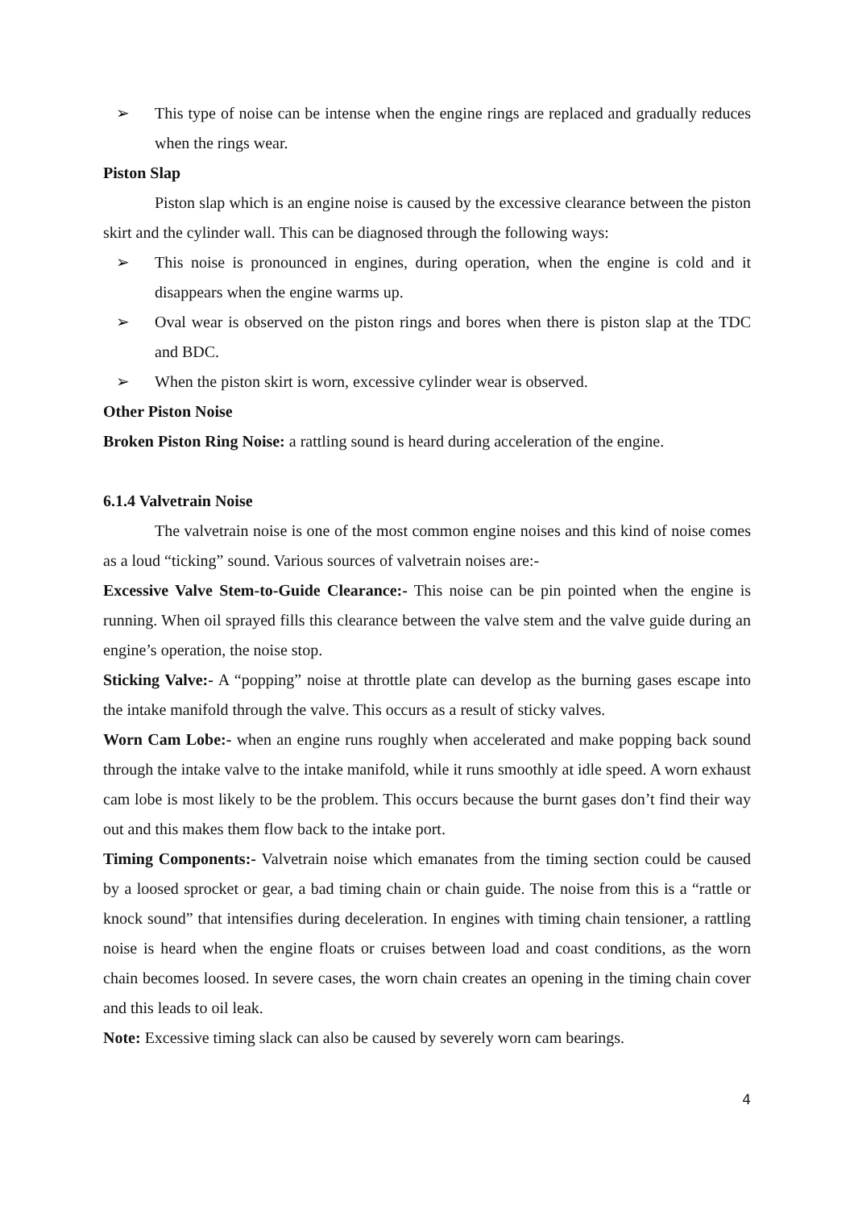➢ This type of noise can be intense when the engine rings are replaced and gradually reduces when the rings wear.
Piston Slap
Piston slap which is an engine noise is caused by the excessive clearance between the piston skirt and the cylinder wall. This can be diagnosed through the following ways:
➢ This noise is pronounced in engines, during operation, when the engine is cold and it disappears when the engine warms up.
➢ Oval wear is observed on the piston rings and bores when there is piston slap at the TDC and BDC.
➢ When the piston skirt is worn, excessive cylinder wear is observed.
Other Piston Noise
Broken Piston Ring Noise: a rattling sound is heard during acceleration of the engine.
6.1.4 Valvetrain Noise
The valvetrain noise is one of the most common engine noises and this kind of noise comes as a loud “ticking” sound. Various sources of valvetrain noises are:-
Excessive Valve Stem-to-Guide Clearance:- This noise can be pin pointed when the engine is running. When oil sprayed fills this clearance between the valve stem and the valve guide during an engine’s operation, the noise stop.
Sticking Valve:- A “popping” noise at throttle plate can develop as the burning gases escape into the intake manifold through the valve. This occurs as a result of sticky valves.
Worn Cam Lobe:- when an engine runs roughly when accelerated and make popping back sound through the intake valve to the intake manifold, while it runs smoothly at idle speed. A worn exhaust cam lobe is most likely to be the problem. This occurs because the burnt gases don’t find their way out and this makes them flow back to the intake port.
Timing Components:- Valvetrain noise which emanates from the timing section could be caused by a loosed sprocket or gear, a bad timing chain or chain guide. The noise from this is a “rattle or knock sound” that intensifies during deceleration. In engines with timing chain tensioner, a rattling noise is heard when the engine floats or cruises between load and coast conditions, as the worn chain becomes loosed. In severe cases, the worn chain creates an opening in the timing chain cover and this leads to oil leak.
Note: Excessive timing slack can also be caused by severely worn cam bearings.
4